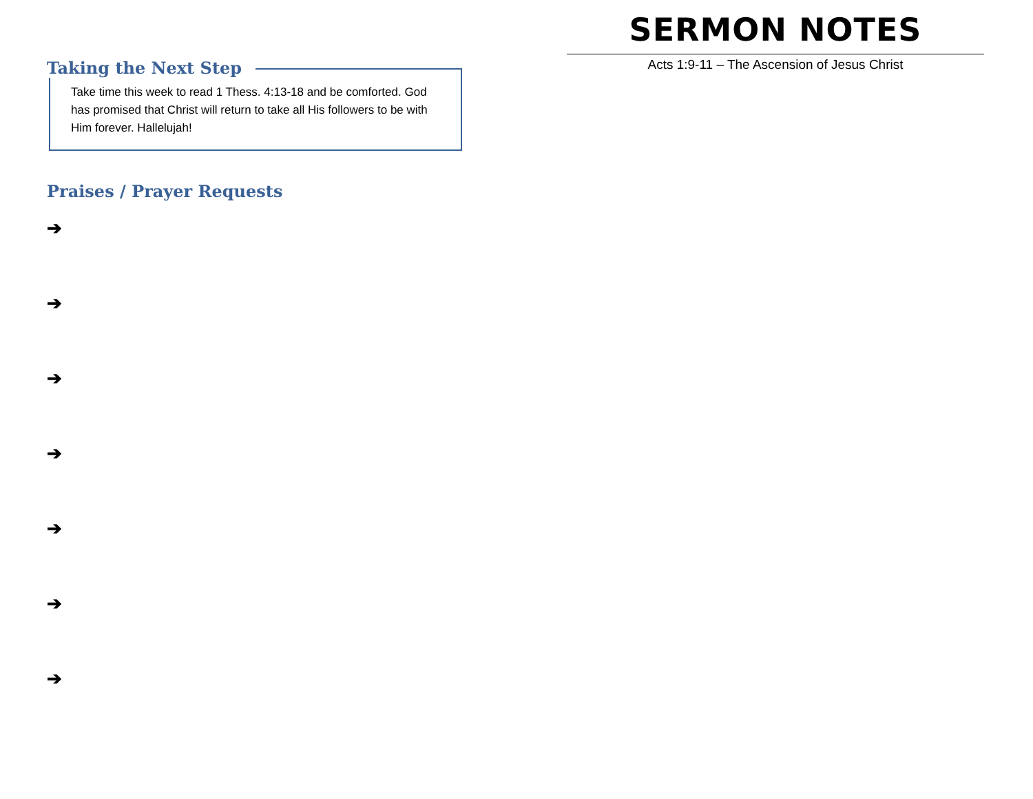Taking the Next Step
Take time this week to read 1 Thess. 4:13-18 and be comforted. God has promised that Christ will return to take all His followers to be with Him forever. Hallelujah!
Praises / Prayer Requests
➔
➔
➔
➔
➔
➔
➔
SERMON NOTES
Acts 1:9-11 – The Ascension of Jesus Christ